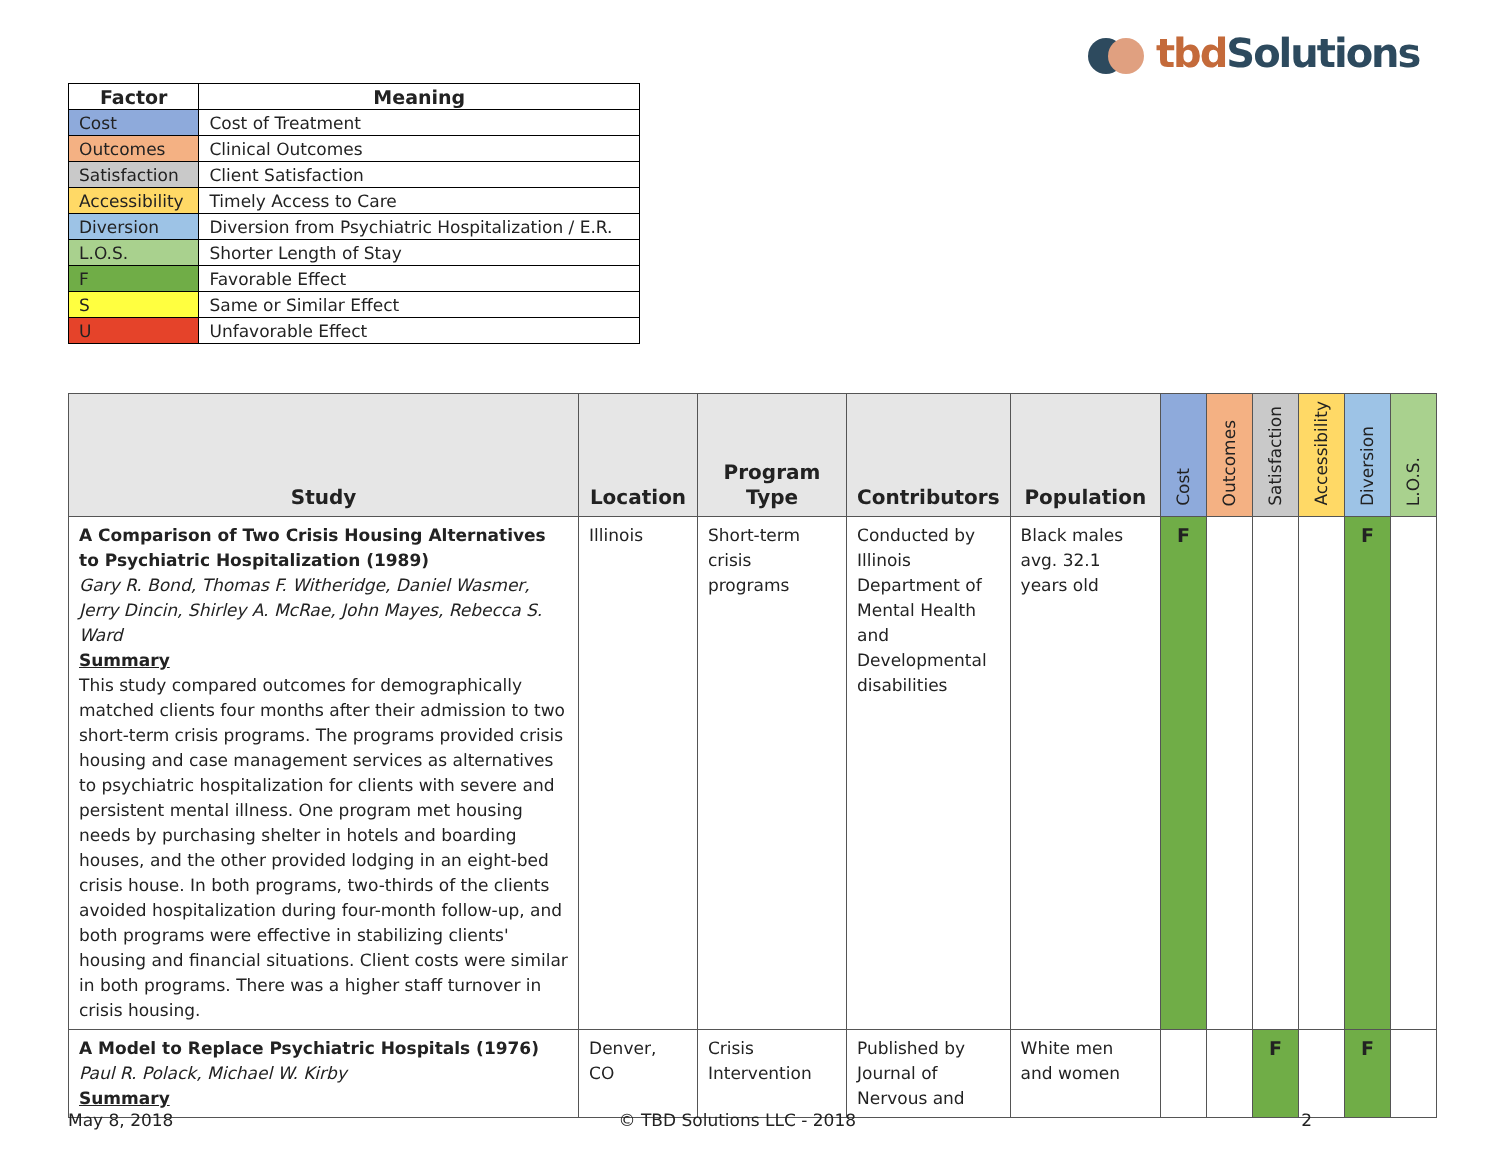tbd Solutions
| Factor | Meaning |
| --- | --- |
| Cost | Cost of Treatment |
| Outcomes | Clinical Outcomes |
| Satisfaction | Client Satisfaction |
| Accessibility | Timely Access to Care |
| Diversion | Diversion from Psychiatric Hospitalization / E.R. |
| L.O.S. | Shorter Length of Stay |
| F | Favorable Effect |
| S | Same or Similar Effect |
| U | Unfavorable Effect |
| Study | Location | Program Type | Contributors | Population | Cost | Outcomes | Satisfaction | Accessibility | Diversion | L.O.S. |
| --- | --- | --- | --- | --- | --- | --- | --- | --- | --- | --- |
| A Comparison of Two Crisis Housing Alternatives to Psychiatric Hospitalization (1989) Gary R. Bond, Thomas F. Witheridge, Daniel Wasmer, Jerry Dincin, Shirley A. McRae, John Mayes, Rebecca S. Ward Summary This study compared outcomes for demographically matched clients four months after their admission to two short-term crisis programs. The programs provided crisis housing and case management services as alternatives to psychiatric hospitalization for clients with severe and persistent mental illness. One program met housing needs by purchasing shelter in hotels and boarding houses, and the other provided lodging in an eight-bed crisis house. In both programs, two-thirds of the clients avoided hospitalization during four-month follow-up, and both programs were effective in stabilizing clients' housing and financial situations. Client costs were similar in both programs. There was a higher staff turnover in crisis housing. | Illinois | Short-term crisis programs | Conducted by Illinois Department of Mental Health and Developmental disabilities | Black males avg. 32.1 years old | F | | | | F | |
| A Model to Replace Psychiatric Hospitals (1976) Paul R. Polack, Michael W. Kirby Summary | Denver, CO | Crisis Intervention | Published by Journal of Nervous and | White men and women | | | F | | F | |
May 8, 2018 © TBD Solutions LLC - 2018 2